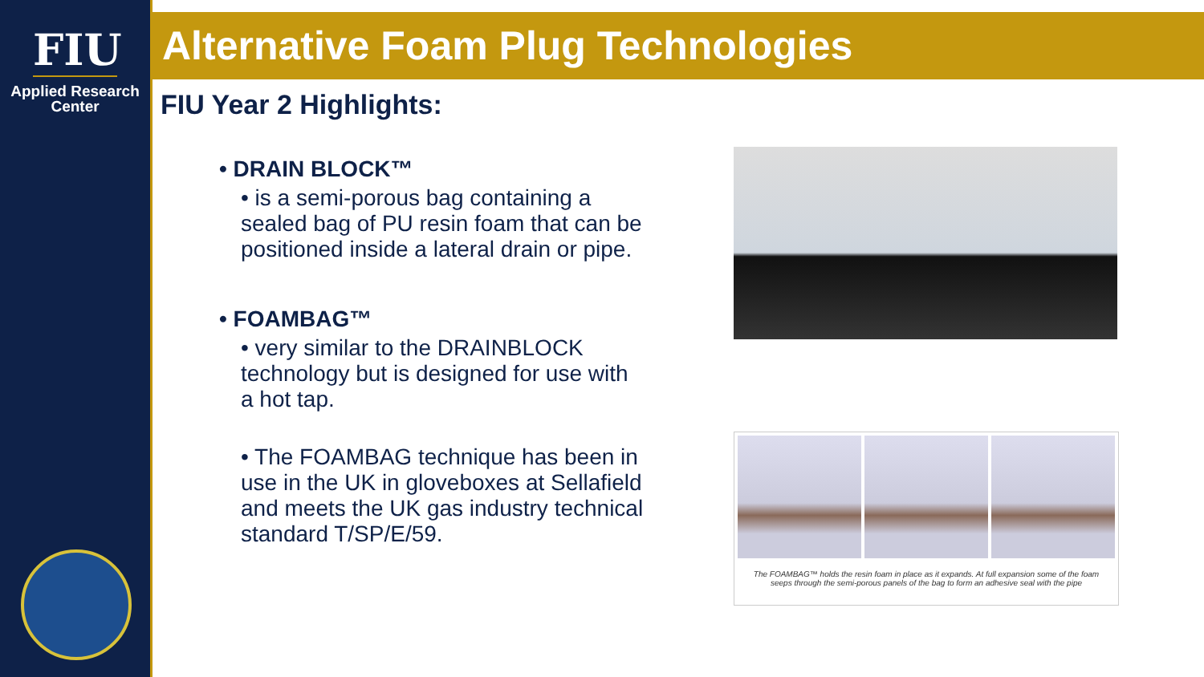FIU
Applied Research
Center
Alternative Foam Plug Technologies
FIU Year 2 Highlights:
• DRAIN BLOCK™
• is a semi-porous bag containing a sealed bag of PU resin foam that can be positioned inside a lateral drain or pipe.
• FOAMBAG™
• very similar to the DRAINBLOCK technology but is designed for use with a hot tap.
• The FOAMBAG technique has been in use in the UK in gloveboxes at Sellafield and meets the UK gas industry technical standard T/SP/E/59.
The FOAMBAG™ holds the resin foam in place as it expands. At full expansion some of the foam seeps through the semi-porous panels of the bag to form an adhesive seal with the pipe